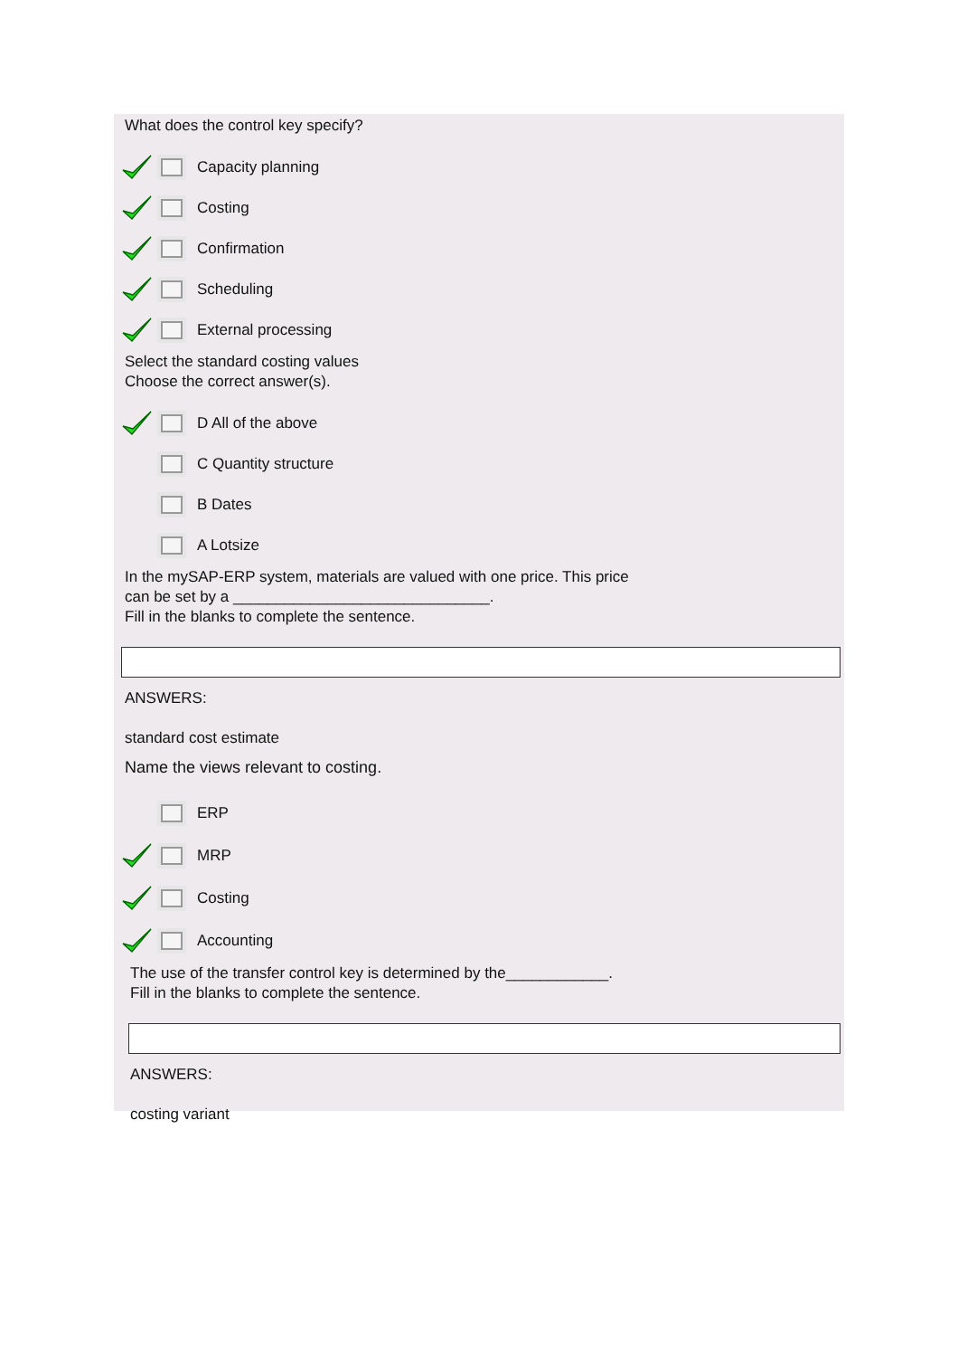What does the control key specify?
Capacity planning
Costing
Confirmation
Scheduling
External processing
Select the standard costing values
Choose the correct answer(s).
D All of the above
C Quantity structure
B Dates
A Lotsize
In the mySAP-ERP system, materials are valued with one price. This price
can be set by a ______________________________.
Fill in the blanks to complete the sentence.
ANSWERS:
standard cost estimate
Name the views relevant to costing.
ERP
MRP
Costing
Accounting
The use of the transfer control key is determined by the____________.
Fill in the blanks to complete the sentence.
ANSWERS:
costing variant